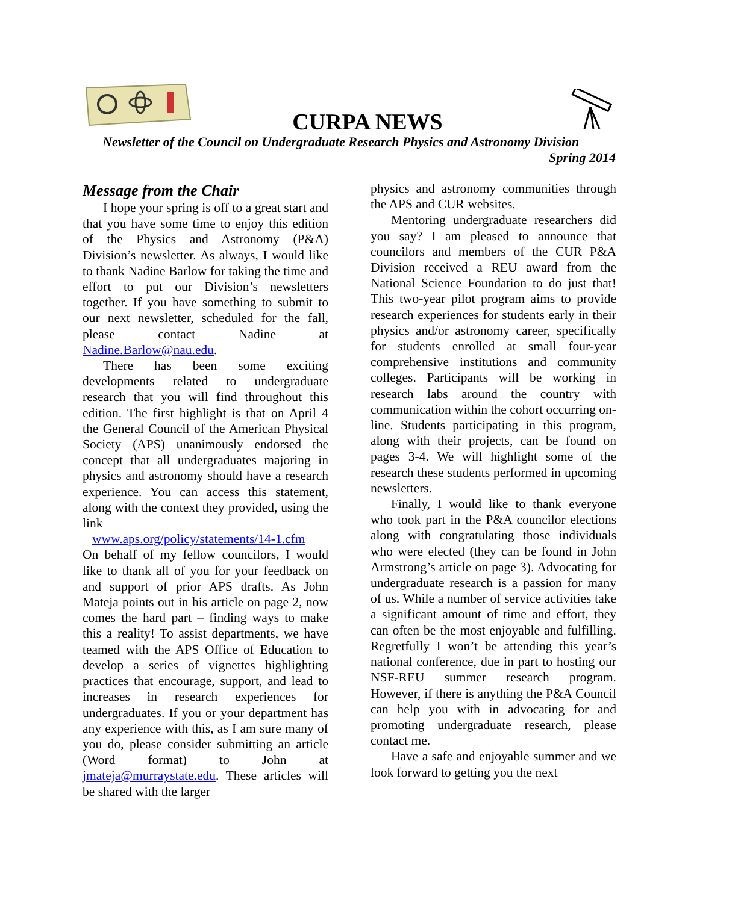CURPA NEWS
Newsletter of the Council on Undergraduate Research Physics and Astronomy Division
Spring 2014
Message from the Chair
I hope your spring is off to a great start and that you have some time to enjoy this edition of the Physics and Astronomy (P&A) Division’s newsletter. As always, I would like to thank Nadine Barlow for taking the time and effort to put our Division’s newsletters together. If you have something to submit to our next newsletter, scheduled for the fall, please contact Nadine at Nadine.Barlow@nau.edu.
There has been some exciting developments related to undergraduate research that you will find throughout this edition. The first highlight is that on April 4 the General Council of the American Physical Society (APS) unanimously endorsed the concept that all undergraduates majoring in physics and astronomy should have a research experience. You can access this statement, along with the context they provided, using the link
www.aps.org/policy/statements/14-1.cfm
On behalf of my fellow councilors, I would like to thank all of you for your feedback on and support of prior APS drafts. As John Mateja points out in his article on page 2, now comes the hard part – finding ways to make this a reality! To assist departments, we have teamed with the APS Office of Education to develop a series of vignettes highlighting practices that encourage, support, and lead to increases in research experiences for undergraduates. If you or your department has any experience with this, as I am sure many of you do, please consider submitting an article (Word format) to John at jmateja@murraystate.edu. These articles will be shared with the larger
physics and astronomy communities through the APS and CUR websites.
Mentoring undergraduate researchers did you say? I am pleased to announce that councilors and members of the CUR P&A Division received a REU award from the National Science Foundation to do just that! This two-year pilot program aims to provide research experiences for students early in their physics and/or astronomy career, specifically for students enrolled at small four-year comprehensive institutions and community colleges. Participants will be working in research labs around the country with communication within the cohort occurring on-line. Students participating in this program, along with their projects, can be found on pages 3-4. We will highlight some of the research these students performed in upcoming newsletters.
Finally, I would like to thank everyone who took part in the P&A councilor elections along with congratulating those individuals who were elected (they can be found in John Armstrong’s article on page 3). Advocating for undergraduate research is a passion for many of us. While a number of service activities take a significant amount of time and effort, they can often be the most enjoyable and fulfilling. Regretfully I won’t be attending this year’s national conference, due in part to hosting our NSF-REU summer research program. However, if there is anything the P&A Council can help you with in advocating for and promoting undergraduate research, please contact me.
Have a safe and enjoyable summer and we look forward to getting you the next